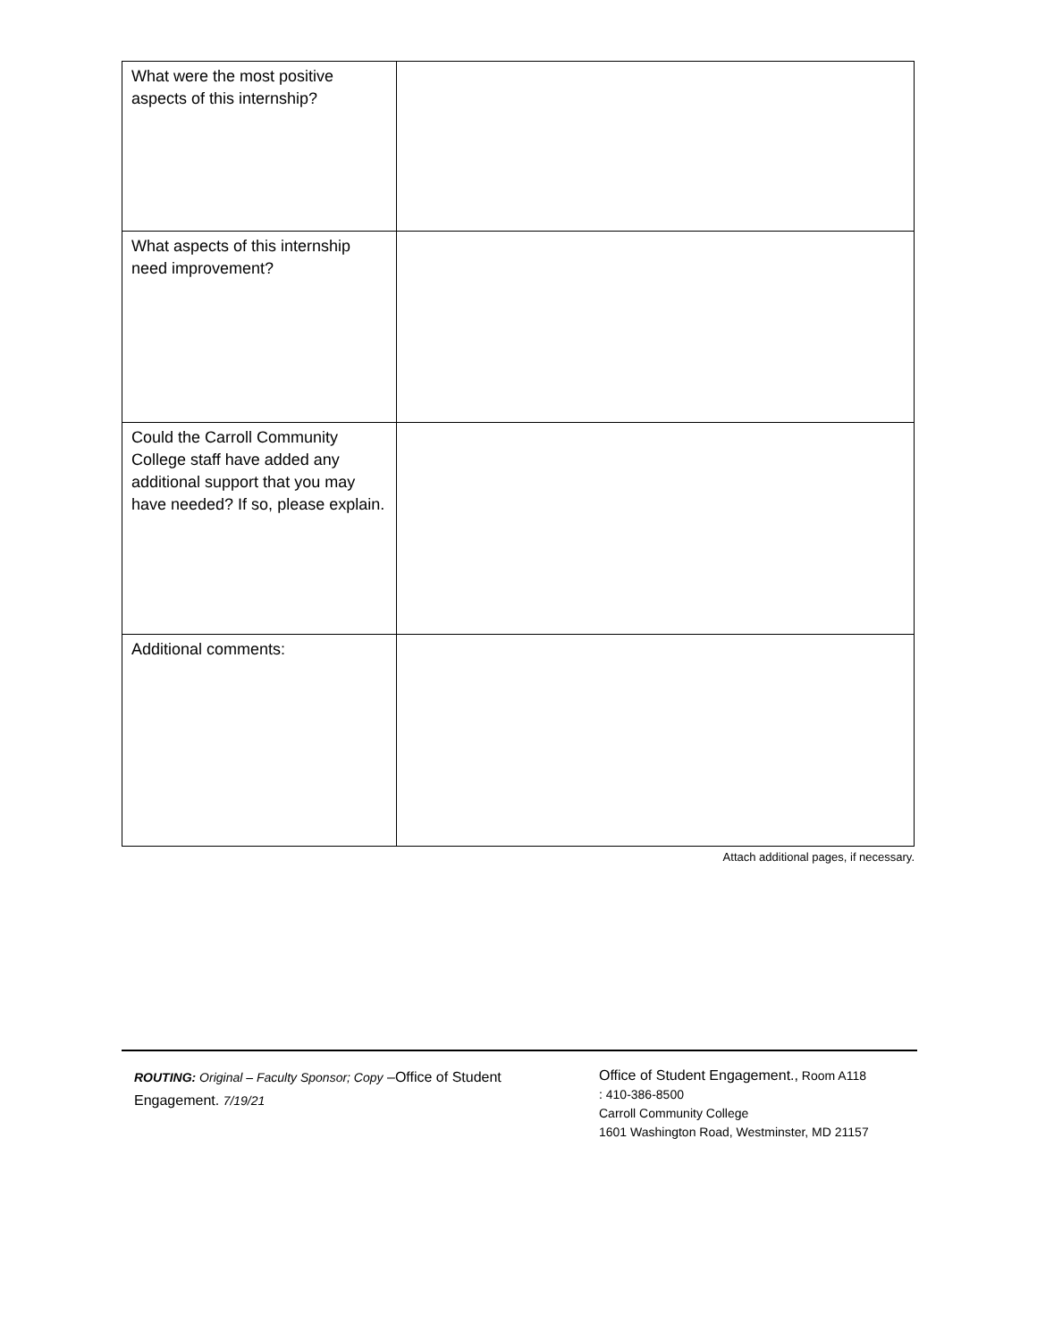| What were the most positive aspects of this internship? | |
| What aspects of this internship need improvement? | |
| Could the Carroll Community College staff have added any additional support that you may have needed? If so, please explain. | |
| Additional comments: | |
Attach additional pages, if necessary.
ROUTING: Original – Faculty Sponsor; Copy –Office of Student Engagement. 7/19/21
Office of Student Engagement., Room A118
: 410-386-8500
Carroll Community College
1601 Washington Road, Westminster, MD 21157